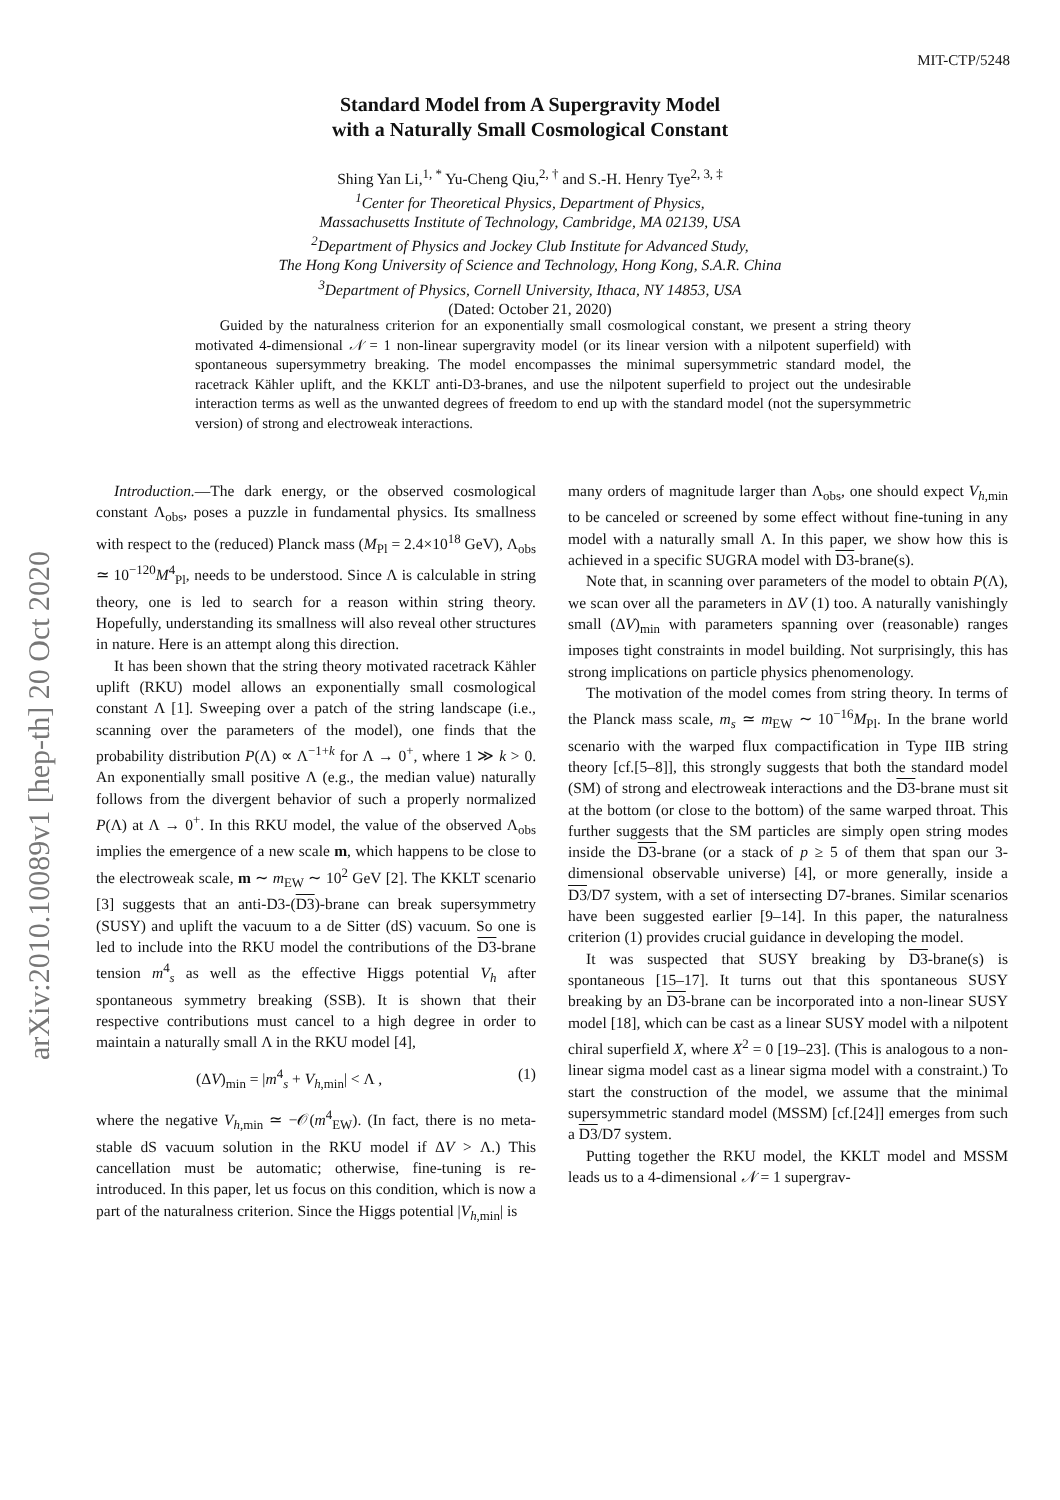arXiv:2010.10089v1 [hep-th] 20 Oct 2020
MIT-CTP/5248
Standard Model from A Supergravity Model
with a Naturally Small Cosmological Constant
Shing Yan Li,<sup>1, *</sup> Yu-Cheng Qiu,<sup>2, †</sup> and S.-H. Henry Tye<sup>2, 3, ‡</sup>
<sup>1</sup> Center for Theoretical Physics, Department of Physics,
Massachusetts Institute of Technology, Cambridge, MA 02139, USA
<sup>2</sup> Department of Physics and Jockey Club Institute for Advanced Study,
The Hong Kong University of Science and Technology, Hong Kong, S.A.R. China
<sup>3</sup> Department of Physics, Cornell University, Ithaca, NY 14853, USA
(Dated: October 21, 2020)
Guided by the naturalness criterion for an exponentially small cosmological constant, we present a string theory motivated 4-dimensional 𝒩 = 1 non-linear supergravity model (or its linear version with a nilpotent superfield) with spontaneous supersymmetry breaking. The model encompasses the minimal supersymmetric standard model, the racetrack Kähler uplift, and the KKLT anti-D3-branes, and use the nilpotent superfield to project out the undesirable interaction terms as well as the unwanted degrees of freedom to end up with the standard model (not the supersymmetric version) of strong and electroweak interactions.
Introduction.—The dark energy, or the observed cosmological constant Λ<sub>obs</sub>, poses a puzzle in fundamental physics. Its smallness with respect to the (reduced) Planck mass (M<sub>Pl</sub> = 2.4×10<sup>18</sup> GeV), Λ<sub>obs</sub> ≃ 10<sup>−120</sup>M<sup>4</sup><sub>Pl</sub>, needs to be understood. Since Λ is calculable in string theory, one is led to search for a reason within string theory. Hopefully, understanding its smallness will also reveal other structures in nature. Here is an attempt along this direction.
It has been shown that the string theory motivated racetrack Kähler uplift (RKU) model allows an exponentially small cosmological constant Λ [1]. Sweeping over a patch of the string landscape (i.e., scanning over the parameters of the model), one finds that the probability distribution P(Λ) ∝ Λ<sup>−1+k</sup> for Λ → 0<sup>+</sup>, where 1 ≫ k > 0. An exponentially small positive Λ (e.g., the median value) naturally follows from the divergent behavior of such a properly normalized P(Λ) at Λ → 0<sup>+</sup>. In this RKU model, the value of the observed Λ<sub>obs</sub> implies the emergence of a new scale m, which happens to be close to the electroweak scale, m ∼ m<sub>EW</sub> ∼ 10<sup>2</sup> GeV [2]. The KKLT scenario [3] suggests that an anti-D3-(D3)-brane can break supersymmetry (SUSY) and uplift the vacuum to a de Sitter (dS) vacuum. So one is led to include into the RKU model the contributions of the D3-brane tension m<sup>4</sup><sub>s</sub> as well as the effective Higgs potential V<sub>h</sub> after spontaneous symmetry breaking (SSB). It is shown that their respective contributions must cancel to a high degree in order to maintain a naturally small Λ in the RKU model [4],
(ΔV)<sub>min</sub> = |m<sup>4</sup><sub>s</sub> + V<sub>h,min</sub>| < Λ , (1)
where the negative V<sub>h,min</sub> ≃ −𝒪(m<sup>4</sup><sub>EW</sub>). (In fact, there is no meta-stable dS vacuum solution in the RKU model if ΔV > Λ.) This cancellation must be automatic; otherwise, fine-tuning is re-introduced. In this paper, let us focus on this condition, which is now a part of the naturalness criterion. Since the Higgs potential |V<sub>h,min</sub>| is
many orders of magnitude larger than Λ<sub>obs</sub>, one should expect V<sub>h,min</sub> to be canceled or screened by some effect without fine-tuning in any model with a naturally small Λ. In this paper, we show how this is achieved in a specific SUGRA model with D3-brane(s).
Note that, in scanning over parameters of the model to obtain P(Λ), we scan over all the parameters in ΔV (1) too. A naturally vanishingly small (ΔV)<sub>min</sub> with parameters spanning over (reasonable) ranges imposes tight constraints in model building. Not surprisingly, this has strong implications on particle physics phenomenology.
The motivation of the model comes from string theory. In terms of the Planck mass scale, m<sub>s</sub> ≃ m<sub>EW</sub> ∼ 10<sup>−16</sup>M<sub>Pl</sub>. In the brane world scenario with the warped flux compactification in Type IIB string theory [cf.[5–8]], this strongly suggests that both the standard model (SM) of strong and electroweak interactions and the D3-brane must sit at the bottom (or close to the bottom) of the same warped throat. This further suggests that the SM particles are simply open string modes inside the D3-brane (or a stack of p ≥ 5 of them that span our 3-dimensional observable universe) [4], or more generally, inside a D3/D7 system, with a set of intersecting D7-branes. Similar scenarios have been suggested earlier [9–14]. In this paper, the naturalness criterion (1) provides crucial guidance in developing the model.
It was suspected that SUSY breaking by D3-brane(s) is spontaneous [15–17]. It turns out that this spontaneous SUSY breaking by an D3-brane can be incorporated into a non-linear SUSY model [18], which can be cast as a linear SUSY model with a nilpotent chiral superfield X, where X<sup>2</sup> = 0 [19–23]. (This is analogous to a non-linear sigma model cast as a linear sigma model with a constraint.) To start the construction of the model, we assume that the minimal supersymmetric standard model (MSSM) [cf.[24]] emerges from such a D3/D7 system.
Putting together the RKU model, the KKLT model and MSSM leads us to a 4-dimensional 𝒩 = 1 supergrav-